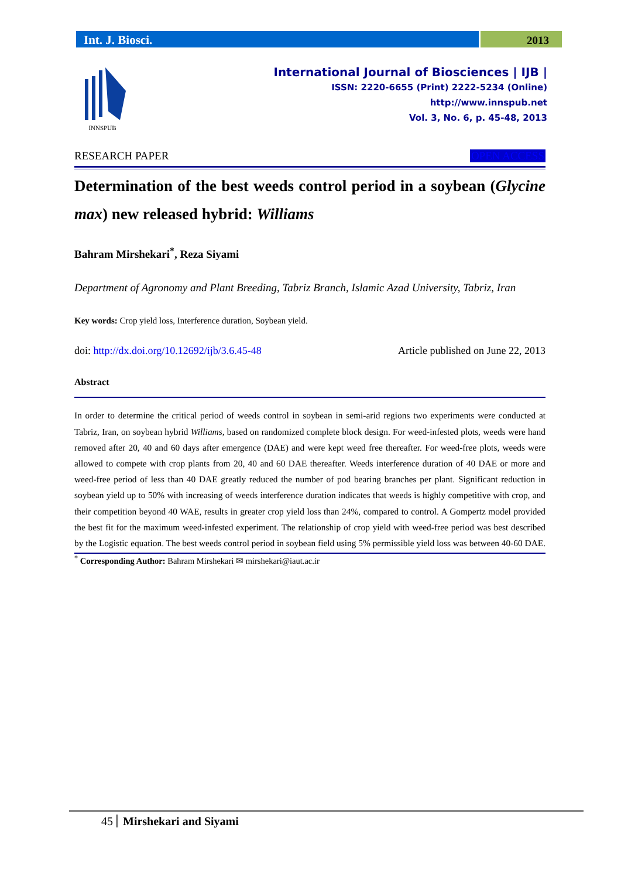Int. J. Biosci.
2013
INNSPUB
International Journal of Biosciences | IJB |
ISSN: 2220-6655 (Print) 2222-5234 (Online)
http://www.innspub.net
Vol. 3, No. 6, p. 45-48, 2013
RESEARCH PAPER OPEN ACCESS
Determination of the best weeds control period in a soybean (Glycine max) new released hybrid: Williams
Bahram Mirshekari<sup>*</sup>, Reza Siyami
Department of Agronomy and Plant Breeding, Tabriz Branch, Islamic Azad University, Tabriz, Iran
Key words: Crop yield loss, Interference duration, Soybean yield.
doi: http://dx.doi.org/10.12692/ijb/3.6.45-48 Article published on June 22, 2013
Abstract
In order to determine the critical period of weeds control in soybean in semi-arid regions two experiments were conducted at Tabriz, Iran, on soybean hybrid Williams, based on randomized complete block design. For weed-infested plots, weeds were hand removed after 20, 40 and 60 days after emergence (DAE) and were kept weed free thereafter. For weed-free plots, weeds were allowed to compete with crop plants from 20, 40 and 60 DAE thereafter. Weeds interference duration of 40 DAE or more and weed-free period of less than 40 DAE greatly reduced the number of pod bearing branches per plant. Significant reduction in soybean yield up to 50% with increasing of weeds interference duration indicates that weeds is highly competitive with crop, and their competition beyond 40 WAE, results in greater crop yield loss than 24%, compared to control. A Gompertz model provided the best fit for the maximum weed-infested experiment. The relationship of crop yield with weed-free period was best described by the Logistic equation. The best weeds control period in soybean field using 5% permissible yield loss was between 40-60 DAE.
<sup>*</sup> Corresponding Author: Bahram Mirshekari ✉ mirshekari@iaut.ac.ir
45 Mirshekari and Siyami